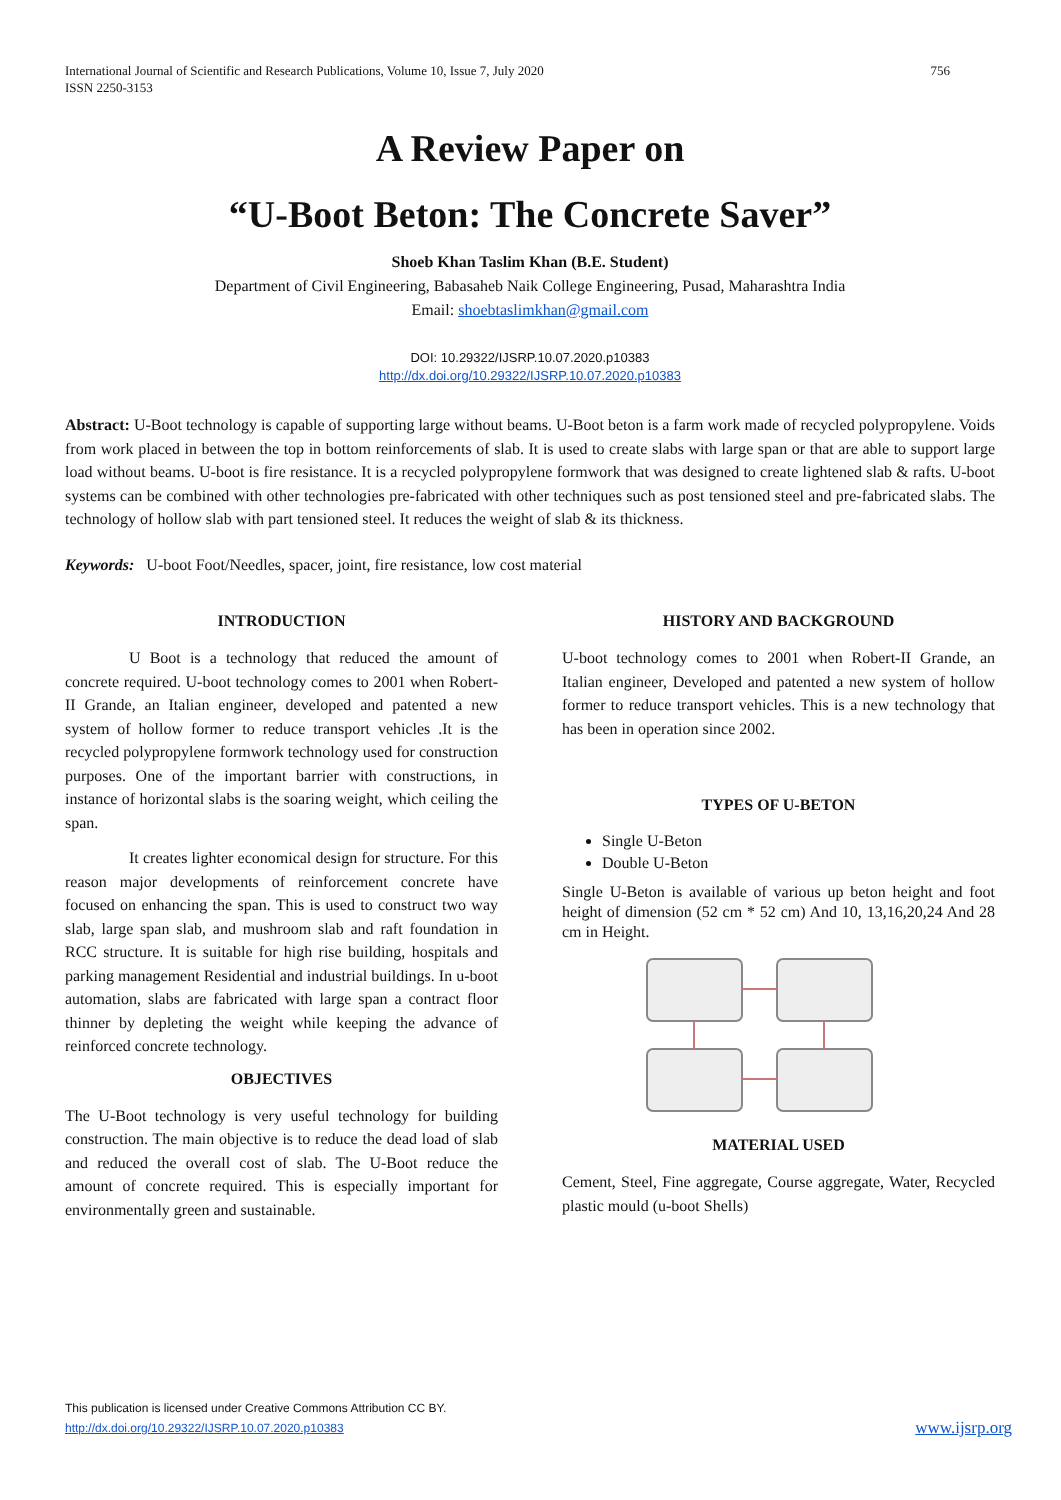International Journal of Scientific and Research Publications, Volume 10, Issue 7, July 2020
ISSN 2250-3153 756
A Review Paper on
“U-Boot Beton: The Concrete Saver”
Shoeb Khan Taslim Khan (B.E. Student)
Department of Civil Engineering, Babasaheb Naik College Engineering, Pusad, Maharashtra India
Email: shoebtaslimkhan@gmail.com
DOI: 10.29322/IJSRP.10.07.2020.p10383
http://dx.doi.org/10.29322/IJSRP.10.07.2020.p10383
Abstract: U-Boot technology is capable of supporting large without beams. U-Boot beton is a farm work made of recycled polypropylene. Voids from work placed in between the top in bottom reinforcements of slab. It is used to create slabs with large span or that are able to support large load without beams. U-boot is fire resistance. It is a recycled polypropylene formwork that was designed to create lightened slab & rafts. U-boot systems can be combined with other technologies pre-fabricated with other techniques such as post tensioned steel and pre-fabricated slabs. The technology of hollow slab with part tensioned steel. It reduces the weight of slab & its thickness.
Keywords: U-boot Foot/Needles, spacer, joint, fire resistance, low cost material
INTRODUCTION
U Boot is a technology that reduced the amount of concrete required. U-boot technology comes to 2001 when Robert-II Grande, an Italian engineer, developed and patented a new system of hollow former to reduce transport vehicles .It is the recycled polypropylene formwork technology used for construction purposes. One of the important barrier with constructions, in instance of horizontal slabs is the soaring weight, which ceiling the span.
It creates lighter economical design for structure. For this reason major developments of reinforcement concrete have focused on enhancing the span. This is used to construct two way slab, large span slab, and mushroom slab and raft foundation in RCC structure. It is suitable for high rise building, hospitals and parking management Residential and industrial buildings. In u-boot automation, slabs are fabricated with large span a contract floor thinner by depleting the weight while keeping the advance of reinforced concrete technology.
OBJECTIVES
The U-Boot technology is very useful technology for building construction. The main objective is to reduce the dead load of slab and reduced the overall cost of slab. The U-Boot reduce the amount of concrete required. This is especially important for environmentally green and sustainable.
HISTORY AND BACKGROUND
U-boot technology comes to 2001 when Robert-II Grande, an Italian engineer, Developed and patented a new system of hollow former to reduce transport vehicles. This is a new technology that has been in operation since 2002.
TYPES OF U-BETON
Single U-Beton
Double U-Beton
Single U-Beton is available of various up beton height and foot height of dimension (52 cm * 52 cm) And 10, 13,16,20,24 And 28 cm in Height.
MATERIAL USED
Cement, Steel, Fine aggregate, Course aggregate, Water, Recycled plastic mould (u-boot Shells)
This publication is licensed under Creative Commons Attribution CC BY.
http://dx.doi.org/10.29322/IJSRP.10.07.2020.p10383 www.ijsrp.org